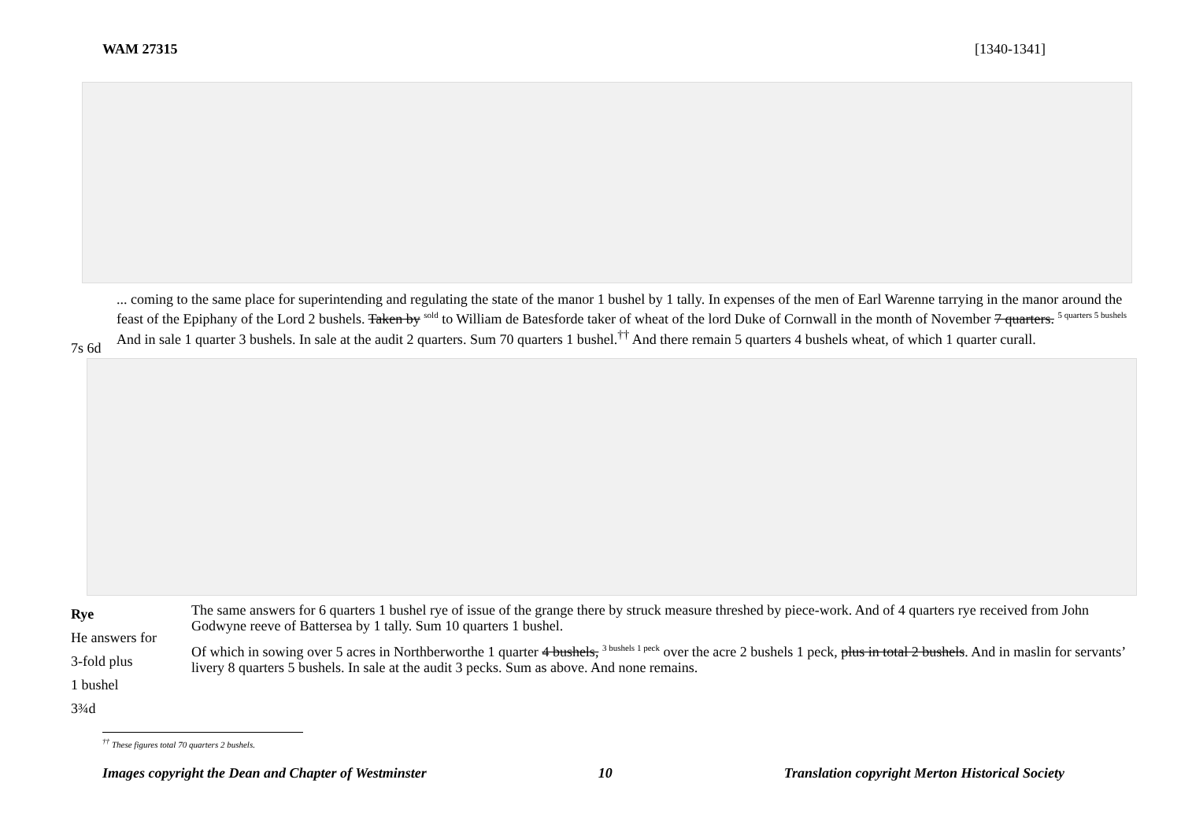WAM 27315 [1340-1341]
7s 6d
... coming to the same place for superintending and regulating the state of the manor 1 bushel by 1 tally. In expenses of the men of Earl Warenne tarrying in the manor around the feast of the Epiphany of the Lord 2 bushels. Taken by <sup>sold</sup> to William de Batesforde taker of wheat of the lord Duke of Cornwall in the month of November 7 quarters. <sup>5 quarters 5 bushels</sup> And in sale 1 quarter 3 bushels. In sale at the audit 2 quarters. Sum 70 quarters 1 bushel.<sup>††</sup> And there remain 5 quarters 4 bushels wheat, of which 1 quarter curall.
Rye
He answers for
3-fold plus
1 bushel
3¾d
The same answers for 6 quarters 1 bushel rye of issue of the grange there by struck measure threshed by piece-work. And of 4 quarters rye received from John Godwyne reeve of Battersea by 1 tally. Sum 10 quarters 1 bushel.
Of which in sowing over 5 acres in Northberworthe 1 quarter 4 bushels, <sup>3 bushels 1 peck</sup> over the acre 2 bushels 1 peck, plus in total 2 bushels. And in maslin for servants’ livery 8 quarters 5 bushels. In sale at the audit 3 pecks. Sum as above. And none remains.
<sup>††</sup> These figures total 70 quarters 2 bushels.
Images copyright the Dean and Chapter of Westminster 10 Translation copyright Merton Historical Society